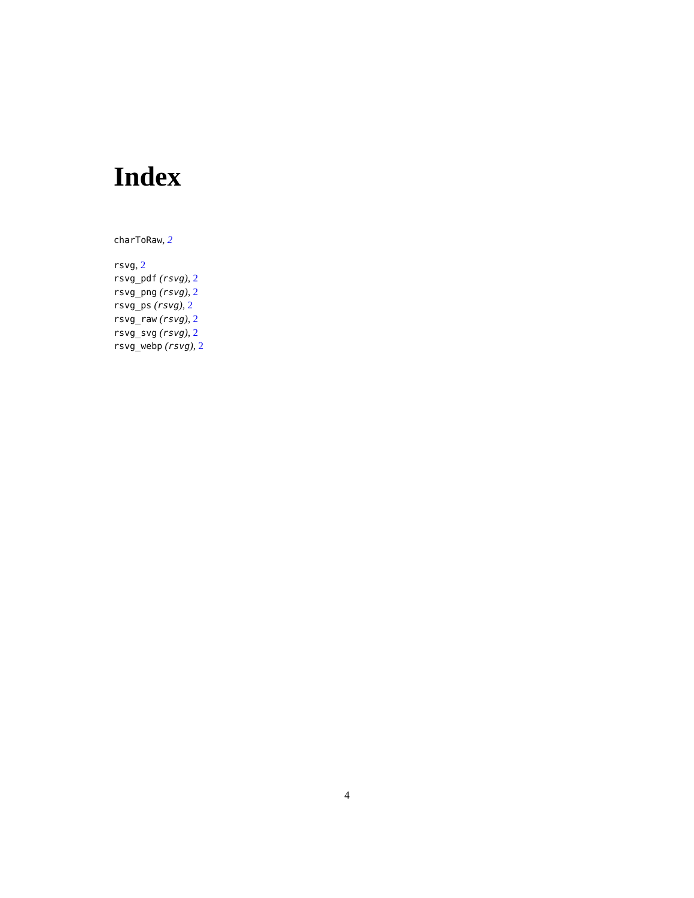Index
charToRaw, 2
rsvg, 2
rsvg_pdf (rsvg), 2
rsvg_png (rsvg), 2
rsvg_ps (rsvg), 2
rsvg_raw (rsvg), 2
rsvg_svg (rsvg), 2
rsvg_webp (rsvg), 2
4